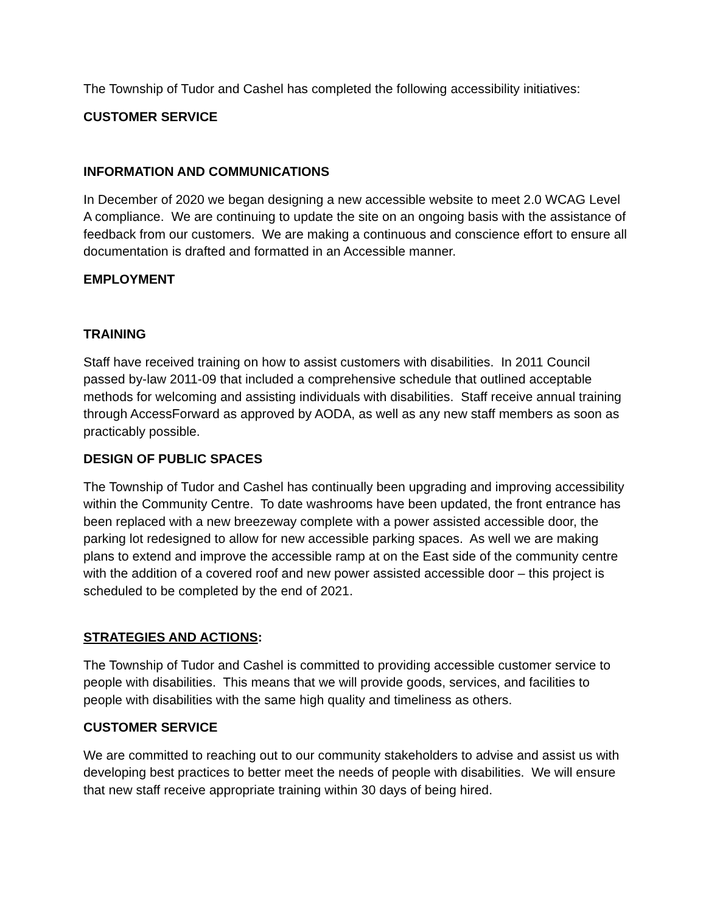The Township of Tudor and Cashel has completed the following accessibility initiatives:
CUSTOMER SERVICE
INFORMATION AND COMMUNICATIONS
In December of 2020 we began designing a new accessible website to meet 2.0 WCAG Level A compliance. We are continuing to update the site on an ongoing basis with the assistance of feedback from our customers. We are making a continuous and conscience effort to ensure all documentation is drafted and formatted in an Accessible manner.
EMPLOYMENT
TRAINING
Staff have received training on how to assist customers with disabilities. In 2011 Council passed by-law 2011-09 that included a comprehensive schedule that outlined acceptable methods for welcoming and assisting individuals with disabilities. Staff receive annual training through AccessForward as approved by AODA, as well as any new staff members as soon as practicably possible.
DESIGN OF PUBLIC SPACES
The Township of Tudor and Cashel has continually been upgrading and improving accessibility within the Community Centre. To date washrooms have been updated, the front entrance has been replaced with a new breezeway complete with a power assisted accessible door, the parking lot redesigned to allow for new accessible parking spaces. As well we are making plans to extend and improve the accessible ramp at on the East side of the community centre with the addition of a covered roof and new power assisted accessible door – this project is scheduled to be completed by the end of 2021.
STRATEGIES AND ACTIONS:
The Township of Tudor and Cashel is committed to providing accessible customer service to people with disabilities. This means that we will provide goods, services, and facilities to people with disabilities with the same high quality and timeliness as others.
CUSTOMER SERVICE
We are committed to reaching out to our community stakeholders to advise and assist us with developing best practices to better meet the needs of people with disabilities. We will ensure that new staff receive appropriate training within 30 days of being hired.